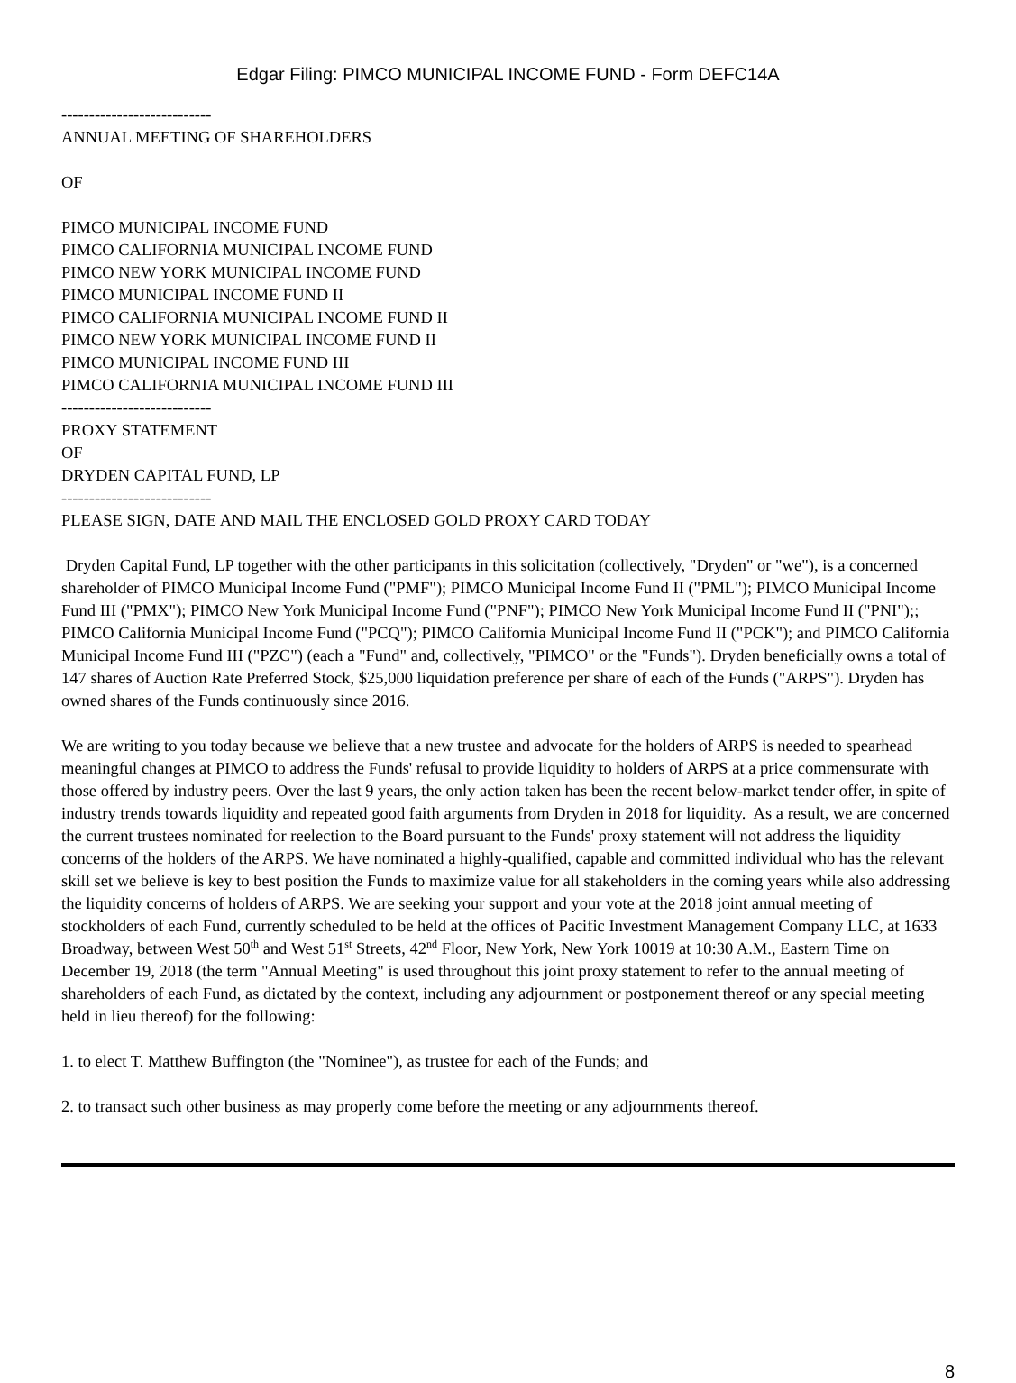Edgar Filing: PIMCO MUNICIPAL INCOME FUND - Form DEFC14A
---------------------------
ANNUAL MEETING OF SHAREHOLDERS
OF
PIMCO MUNICIPAL INCOME FUND
PIMCO CALIFORNIA MUNICIPAL INCOME FUND
PIMCO NEW YORK MUNICIPAL INCOME FUND
PIMCO MUNICIPAL INCOME FUND II
PIMCO CALIFORNIA MUNICIPAL INCOME FUND II
PIMCO NEW YORK MUNICIPAL INCOME FUND II
PIMCO MUNICIPAL INCOME FUND III
PIMCO CALIFORNIA MUNICIPAL INCOME FUND III
---------------------------
PROXY STATEMENT
OF
DRYDEN CAPITAL FUND, LP
---------------------------
PLEASE SIGN, DATE AND MAIL THE ENCLOSED GOLD PROXY CARD TODAY
Dryden Capital Fund, LP together with the other participants in this solicitation (collectively, "Dryden" or "we"), is a concerned shareholder of PIMCO Municipal Income Fund ("PMF"); PIMCO Municipal Income Fund II ("PML"); PIMCO Municipal Income Fund III ("PMX"); PIMCO New York Municipal Income Fund ("PNF"); PIMCO New York Municipal Income Fund II ("PNI");; PIMCO California Municipal Income Fund ("PCQ"); PIMCO California Municipal Income Fund II ("PCK"); and PIMCO California Municipal Income Fund III ("PZC") (each a "Fund" and, collectively, "PIMCO" or the "Funds"). Dryden beneficially owns a total of 147 shares of Auction Rate Preferred Stock, $25,000 liquidation preference per share of each of the Funds ("ARPS"). Dryden has owned shares of the Funds continuously since 2016.
We are writing to you today because we believe that a new trustee and advocate for the holders of ARPS is needed to spearhead meaningful changes at PIMCO to address the Funds' refusal to provide liquidity to holders of ARPS at a price commensurate with those offered by industry peers. Over the last 9 years, the only action taken has been the recent below-market tender offer, in spite of industry trends towards liquidity and repeated good faith arguments from Dryden in 2018 for liquidity. As a result, we are concerned the current trustees nominated for reelection to the Board pursuant to the Funds' proxy statement will not address the liquidity concerns of the holders of the ARPS. We have nominated a highly-qualified, capable and committed individual who has the relevant skill set we believe is key to best position the Funds to maximize value for all stakeholders in the coming years while also addressing the liquidity concerns of holders of ARPS. We are seeking your support and your vote at the 2018 joint annual meeting of stockholders of each Fund, currently scheduled to be held at the offices of Pacific Investment Management Company LLC, at 1633 Broadway, between West 50<sup>th</sup> and West 51<sup>st</sup> Streets, 42<sup>nd</sup> Floor, New York, New York 10019 at 10:30 A.M., Eastern Time on December 19, 2018 (the term "Annual Meeting" is used throughout this joint proxy statement to refer to the annual meeting of shareholders of each Fund, as dictated by the context, including any adjournment or postponement thereof or any special meeting held in lieu thereof) for the following:
1. to elect T. Matthew Buffington (the "Nominee"), as trustee for each of the Funds; and
2. to transact such other business as may properly come before the meeting or any adjournments thereof.
8